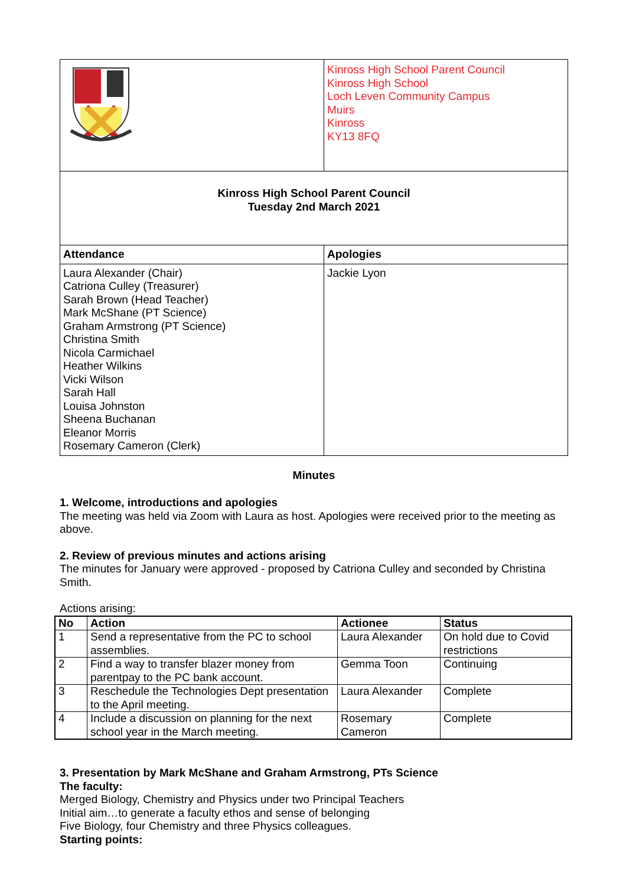| | Kinross High School Parent Council Kinross High School Loch Leven Community Campus Muirs Kinross KY13 8FQ |
| Kinross High School Parent Council Tuesday 2nd March 2021 | |
| Attendance | Apologies |
| Laura Alexander (Chair) Catriona Culley (Treasurer) Sarah Brown (Head Teacher) Mark McShane (PT Science) Graham Armstrong (PT Science) Christina Smith Nicola Carmichael Heather Wilkins Vicki Wilson Sarah Hall Louisa Johnston Sheena Buchanan Eleanor Morris Rosemary Cameron (Clerk) | Jackie Lyon |
Minutes
1. Welcome, introductions and apologies
The meeting was held via Zoom with Laura as host. Apologies were received prior to the meeting as above.
2. Review of previous minutes and actions arising
The minutes for January were approved - proposed by Catriona Culley and seconded by Christina Smith.
Actions arising:
| No | Action | Actionee | Status |
| --- | --- | --- | --- |
| 1 | Send a representative from the PC to school assemblies. | Laura Alexander | On hold due to Covid restrictions |
| 2 | Find a way to transfer blazer money from parentpay to the PC bank account. | Gemma Toon | Continuing |
| 3 | Reschedule the Technologies Dept presentation to the April meeting. | Laura Alexander | Complete |
| 4 | Include a discussion on planning for the next school year in the March meeting. | Rosemary Cameron | Complete |
3. Presentation by Mark McShane and Graham Armstrong, PTs Science
The faculty:
Merged Biology, Chemistry and Physics under two Principal Teachers
Initial aim…to generate a faculty ethos and sense of belonging
Five Biology, four Chemistry and three Physics colleagues.
Starting points: